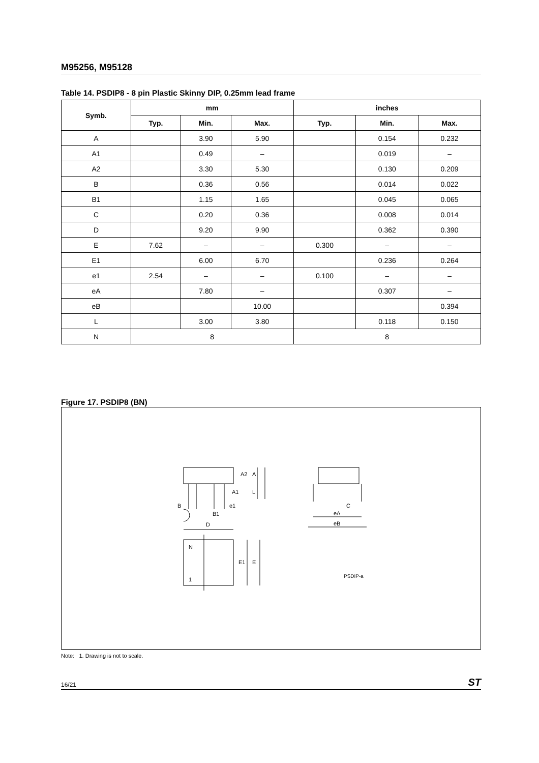M95256, M95128
Table 14. PSDIP8 - 8 pin Plastic Skinny DIP, 0.25mm lead frame
| Symb. | mm | | | inches | | |
| --- | --- | --- | --- | --- | --- | --- |
| | Typ. | Min. | Max. | Typ. | Min. | Max. |
| A | | 3.90 | 5.90 | | 0.154 | 0.232 |
| A1 | | 0.49 | – | | 0.019 | – |
| A2 | | 3.30 | 5.30 | | 0.130 | 0.209 |
| B | | 0.36 | 0.56 | | 0.014 | 0.022 |
| B1 | | 1.15 | 1.65 | | 0.045 | 0.065 |
| C | | 0.20 | 0.36 | | 0.008 | 0.014 |
| D | | 9.20 | 9.90 | | 0.362 | 0.390 |
| E | 7.62 | – | – | 0.300 | – | – |
| E1 | | 6.00 | 6.70 | | 0.236 | 0.264 |
| e1 | 2.54 | – | – | 0.100 | – | – |
| eA | | 7.80 | – | | 0.307 | – |
| eB | | | 10.00 | | | 0.394 |
| L | | 3.00 | 3.80 | | 0.118 | 0.150 |
| N | 8 | | | 8 | | |
Figure 17. PSDIP8 (BN)
A2
A
A1
L
B
e1
B1
D
N
1
E1
E
eA
eB
C
PSDIP-a
Note: 1. Drawing is not to scale.
16/21 ST